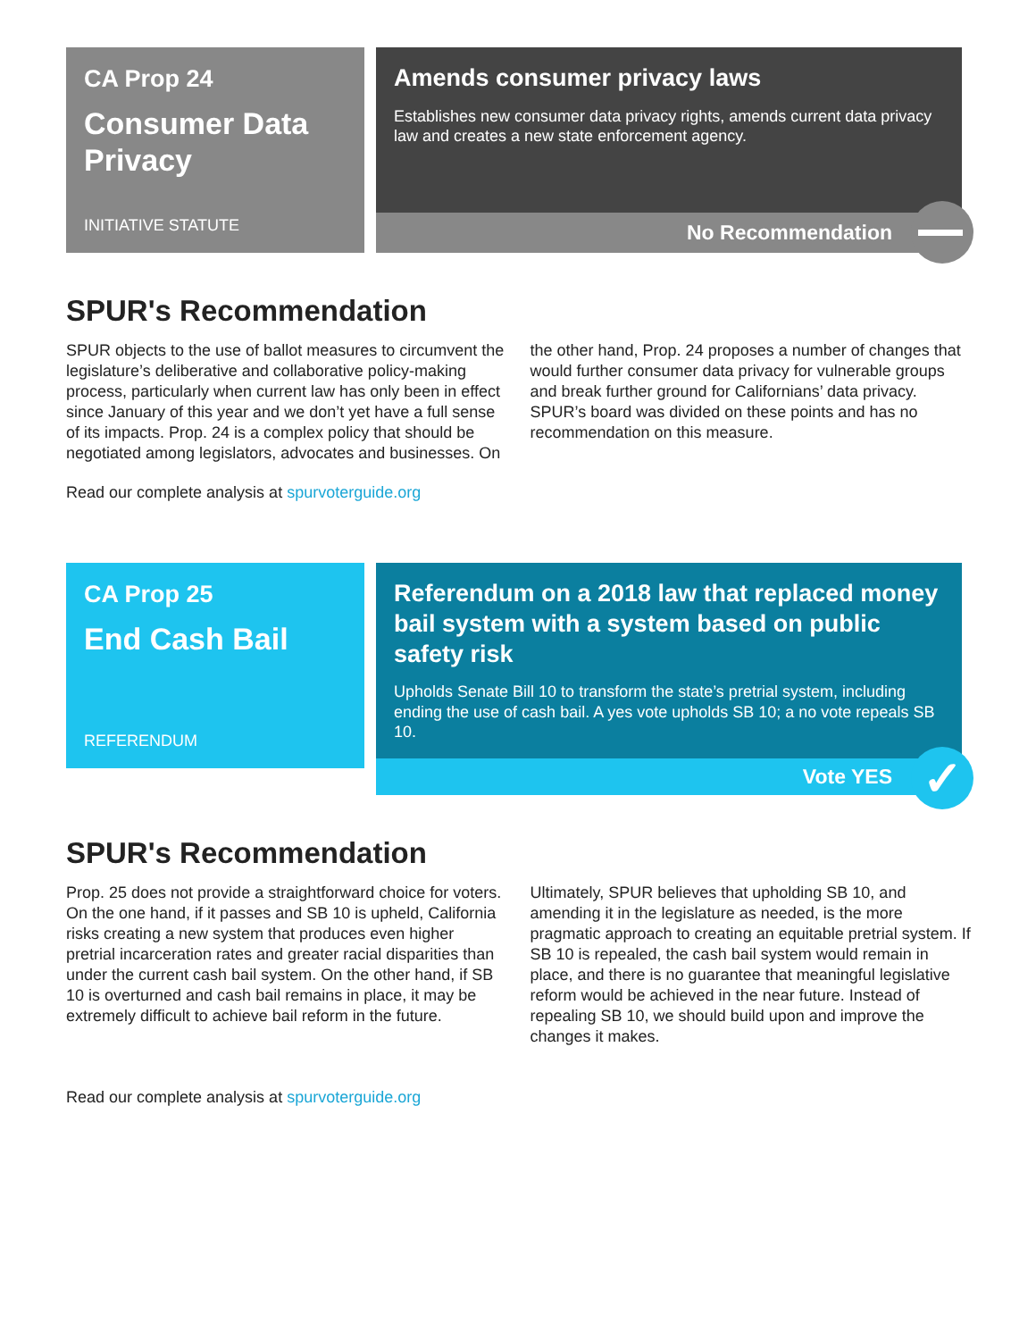CA Prop 24
Consumer Data Privacy
INITIATIVE STATUTE
Amends consumer privacy laws
Establishes new consumer data privacy rights, amends current data privacy law and creates a new state enforcement agency.
No Recommendation
SPUR's Recommendation
SPUR objects to the use of ballot measures to circumvent the legislature’s deliberative and collaborative policy-making process, particularly when current law has only been in effect since January of this year and we don’t yet have a full sense of its impacts. Prop. 24 is a complex policy that should be negotiated among legislators, advocates and businesses. On the other hand, Prop. 24 proposes a number of changes that would further consumer data privacy for vulnerable groups and break further ground for Californians’ data privacy. SPUR’s board was divided on these points and has no recommendation on this measure.
Read our complete analysis at spurvoterguide.org
CA Prop 25
End Cash Bail
REFERENDUM
Referendum on a 2018 law that replaced money bail system with a system based on public safety risk
Upholds Senate Bill 10 to transform the state’s pretrial system, including ending the use of cash bail. A yes vote upholds SB 10; a no vote repeals SB 10.
Vote YES
✓
SPUR's Recommendation
Prop. 25 does not provide a straightforward choice for voters. On the one hand, if it passes and SB 10 is upheld, California risks creating a new system that produces even higher pretrial incarceration rates and greater racial disparities than under the current cash bail system. On the other hand, if SB 10 is overturned and cash bail remains in place, it may be extremely difficult to achieve bail reform in the future.
Ultimately, SPUR believes that upholding SB 10, and amending it in the legislature as needed, is the more pragmatic approach to creating an equitable pretrial system. If SB 10 is repealed, the cash bail system would remain in place, and there is no guarantee that meaningful legislative reform would be achieved in the near future. Instead of repealing SB 10, we should build upon and improve the changes it makes.
Read our complete analysis at spurvoterguide.org